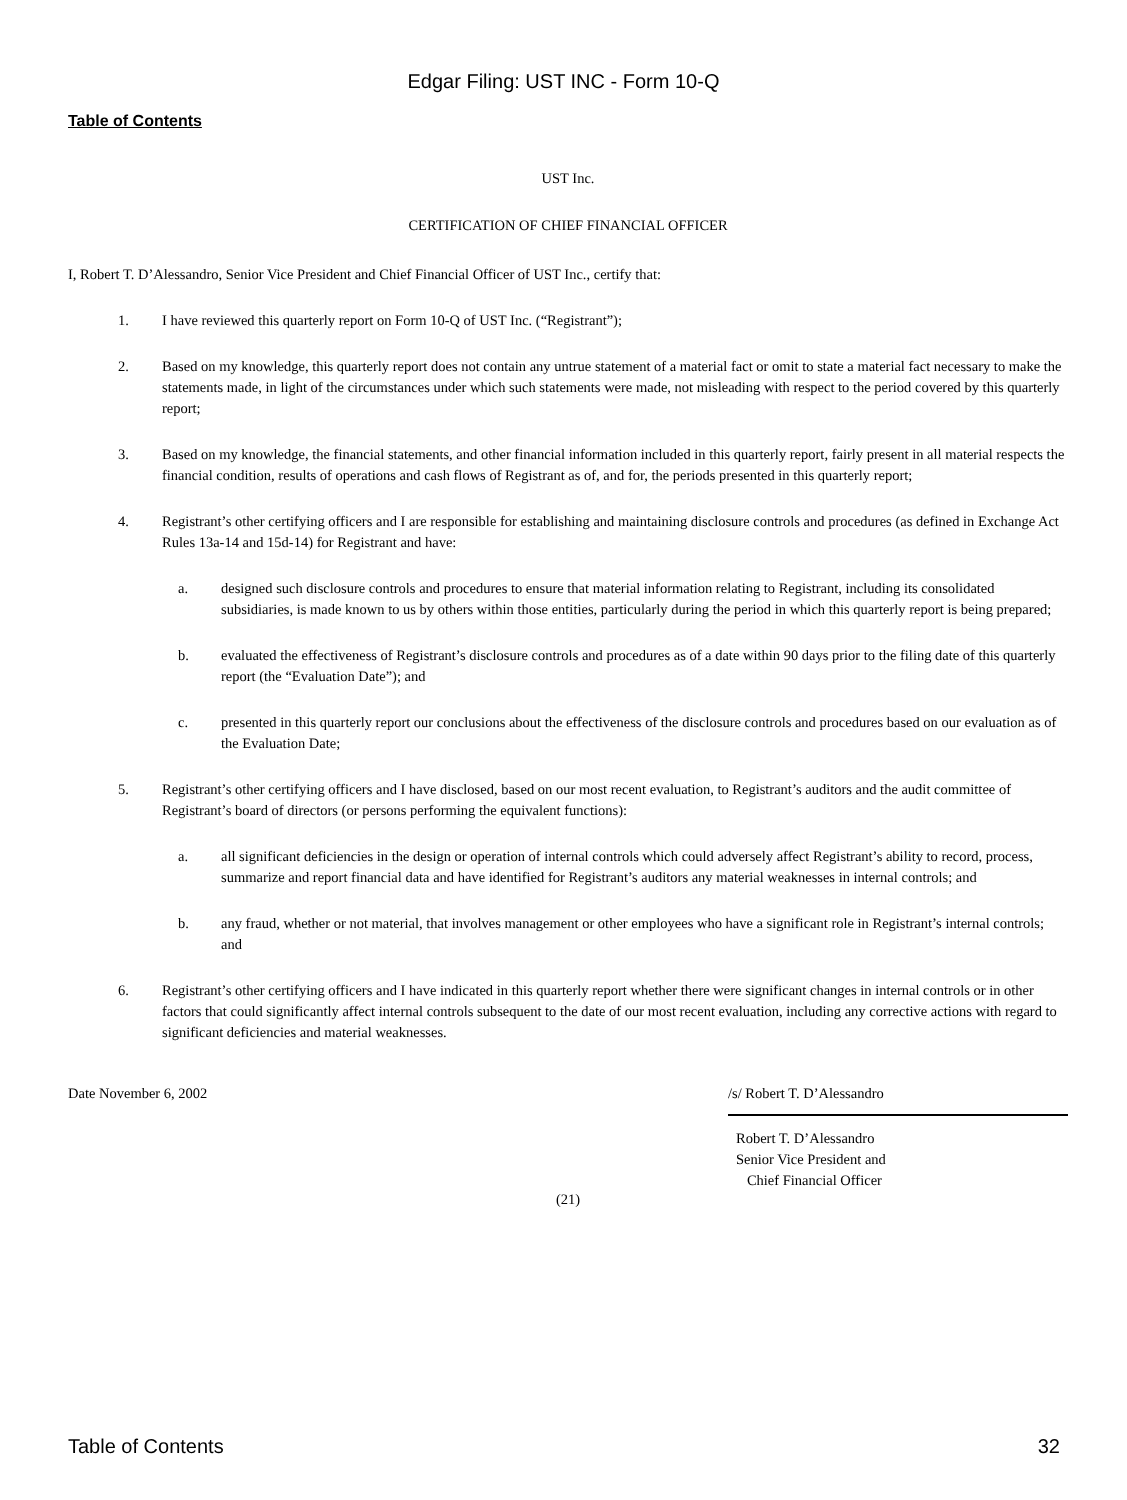Edgar Filing: UST INC - Form 10-Q
Table of Contents
UST Inc.
CERTIFICATION OF CHIEF FINANCIAL OFFICER
I, Robert T. D’Alessandro, Senior Vice President and Chief Financial Officer of UST Inc., certify that:
1. I have reviewed this quarterly report on Form 10-Q of UST Inc. (“Registrant”);
2. Based on my knowledge, this quarterly report does not contain any untrue statement of a material fact or omit to state a material fact necessary to make the statements made, in light of the circumstances under which such statements were made, not misleading with respect to the period covered by this quarterly report;
3. Based on my knowledge, the financial statements, and other financial information included in this quarterly report, fairly present in all material respects the financial condition, results of operations and cash flows of Registrant as of, and for, the periods presented in this quarterly report;
4. Registrant’s other certifying officers and I are responsible for establishing and maintaining disclosure controls and procedures (as defined in Exchange Act Rules 13a-14 and 15d-14) for Registrant and have:
a. designed such disclosure controls and procedures to ensure that material information relating to Registrant, including its consolidated subsidiaries, is made known to us by others within those entities, particularly during the period in which this quarterly report is being prepared;
b. evaluated the effectiveness of Registrant’s disclosure controls and procedures as of a date within 90 days prior to the filing date of this quarterly report (the “Evaluation Date”); and
c. presented in this quarterly report our conclusions about the effectiveness of the disclosure controls and procedures based on our evaluation as of the Evaluation Date;
5. Registrant’s other certifying officers and I have disclosed, based on our most recent evaluation, to Registrant’s auditors and the audit committee of Registrant’s board of directors (or persons performing the equivalent functions):
a. all significant deficiencies in the design or operation of internal controls which could adversely affect Registrant’s ability to record, process, summarize and report financial data and have identified for Registrant’s auditors any material weaknesses in internal controls; and
b. any fraud, whether or not material, that involves management or other employees who have a significant role in Registrant’s internal controls; and
6. Registrant’s other certifying officers and I have indicated in this quarterly report whether there were significant changes in internal controls or in other factors that could significantly affect internal controls subsequent to the date of our most recent evaluation, including any corrective actions with regard to significant deficiencies and material weaknesses.
Date November 6, 2002 /s/ Robert T. D’Alessandro
Robert T. D’Alessandro
Senior Vice President and
Chief Financial Officer
(21)
Table of Contents 32